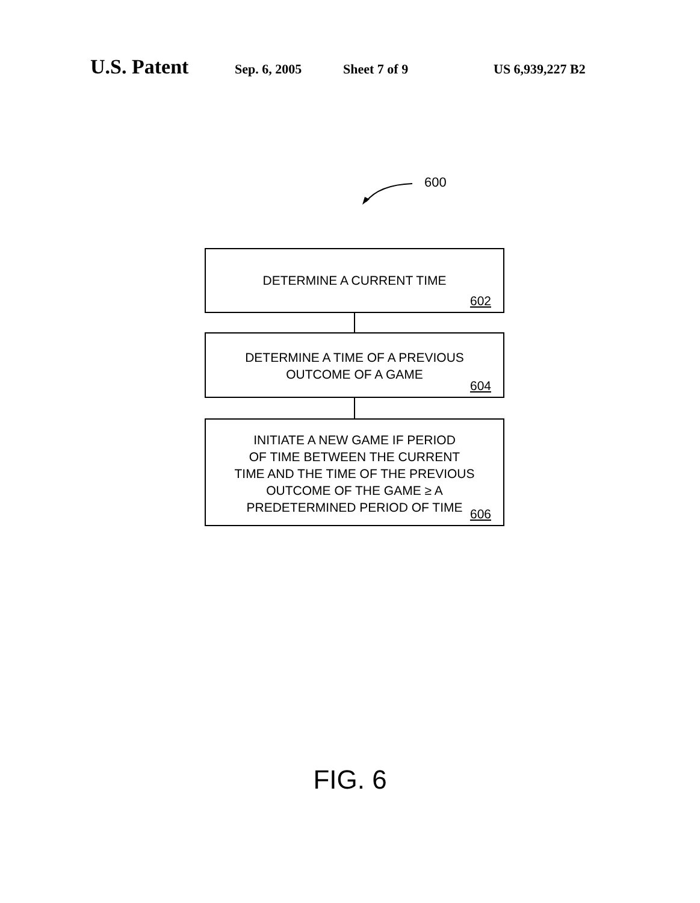U.S. Patent Sep. 6, 2005 Sheet 7 of 9 US 6,939,227 B2
600
DETERMINE A CURRENT TIME
602
DETERMINE A TIME OF A PREVIOUS
OUTCOME OF A GAME
604
INITIATE A NEW GAME IF PERIOD
OF TIME BETWEEN THE CURRENT
TIME AND THE TIME OF THE PREVIOUS
OUTCOME OF THE GAME ≥ A
PREDETERMINED PERIOD OF TIME
606
FIG. 6